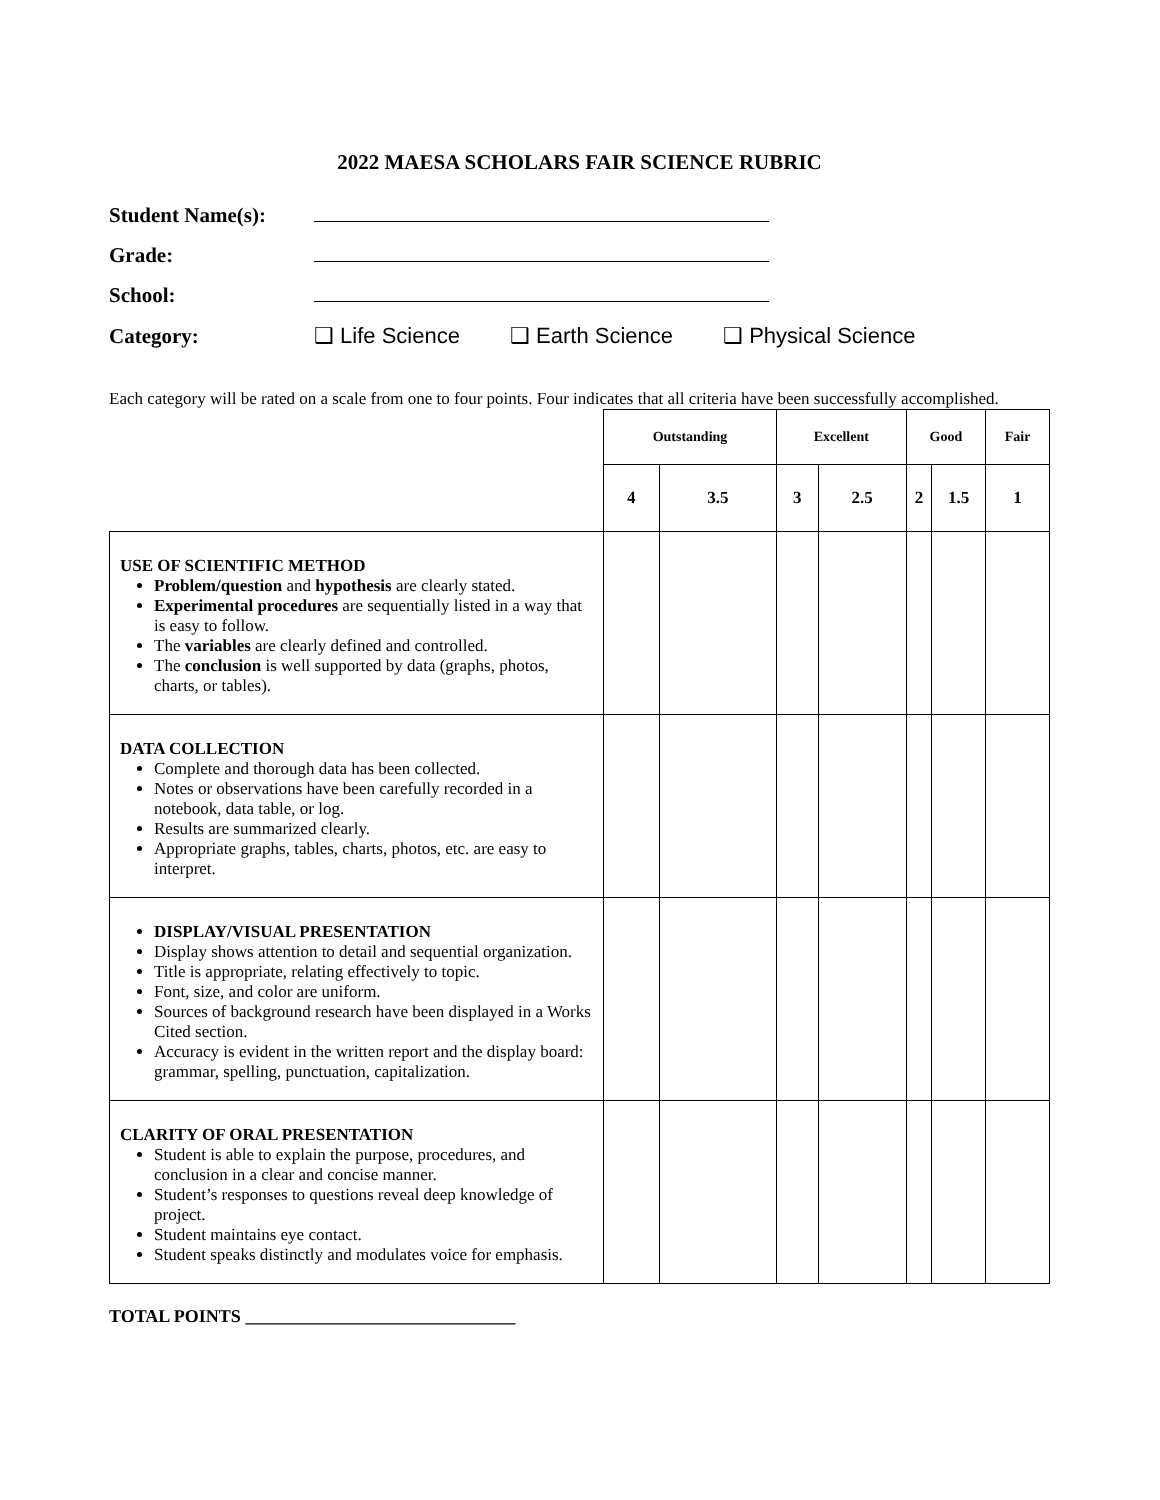2022 MAESA SCHOLARS FAIR SCIENCE RUBRIC
Student Name(s):
Grade:
School:
Category: ❑ Life Science ❑ Earth Science ❑ Physical Science
Each category will be rated on a scale from one to four points. Four indicates that all criteria have been successfully accomplished.
| | Outstanding | | Excellent | | Good | | Fair |
| --- | --- | --- | --- | --- | --- | --- | --- |
| | 4 | 3.5 | 3 | 2.5 | 2 | 1.5 | 1 |
| USE OF SCIENTIFIC METHOD Problem/question and hypothesis are clearly stated. Experimental procedures are sequentially listed in a way that is easy to follow. The variables are clearly defined and controlled. The conclusion is well supported by data (graphs, photos, charts, or tables). | | | | | | | |
| DATA COLLECTION Complete and thorough data has been collected. Notes or observations have been carefully recorded in a notebook, data table, or log. Results are summarized clearly. Appropriate graphs, tables, charts, photos, etc. are easy to interpret. | | | | | | | |
| DISPLAY/VISUAL PRESENTATION Display shows attention to detail and sequential organization. Title is appropriate, relating effectively to topic. Font, size, and color are uniform. Sources of background research have been displayed in a Works Cited section. Accuracy is evident in the written report and the display board: grammar, spelling, punctuation, capitalization. | | | | | | | |
| CLARITY OF ORAL PRESENTATION Student is able to explain the purpose, procedures, and conclusion in a clear and concise manner. Student’s responses to questions reveal deep knowledge of project. Student maintains eye contact. Student speaks distinctly and modulates voice for emphasis. | | | | | | | |
TOTAL POINTS ______________________________